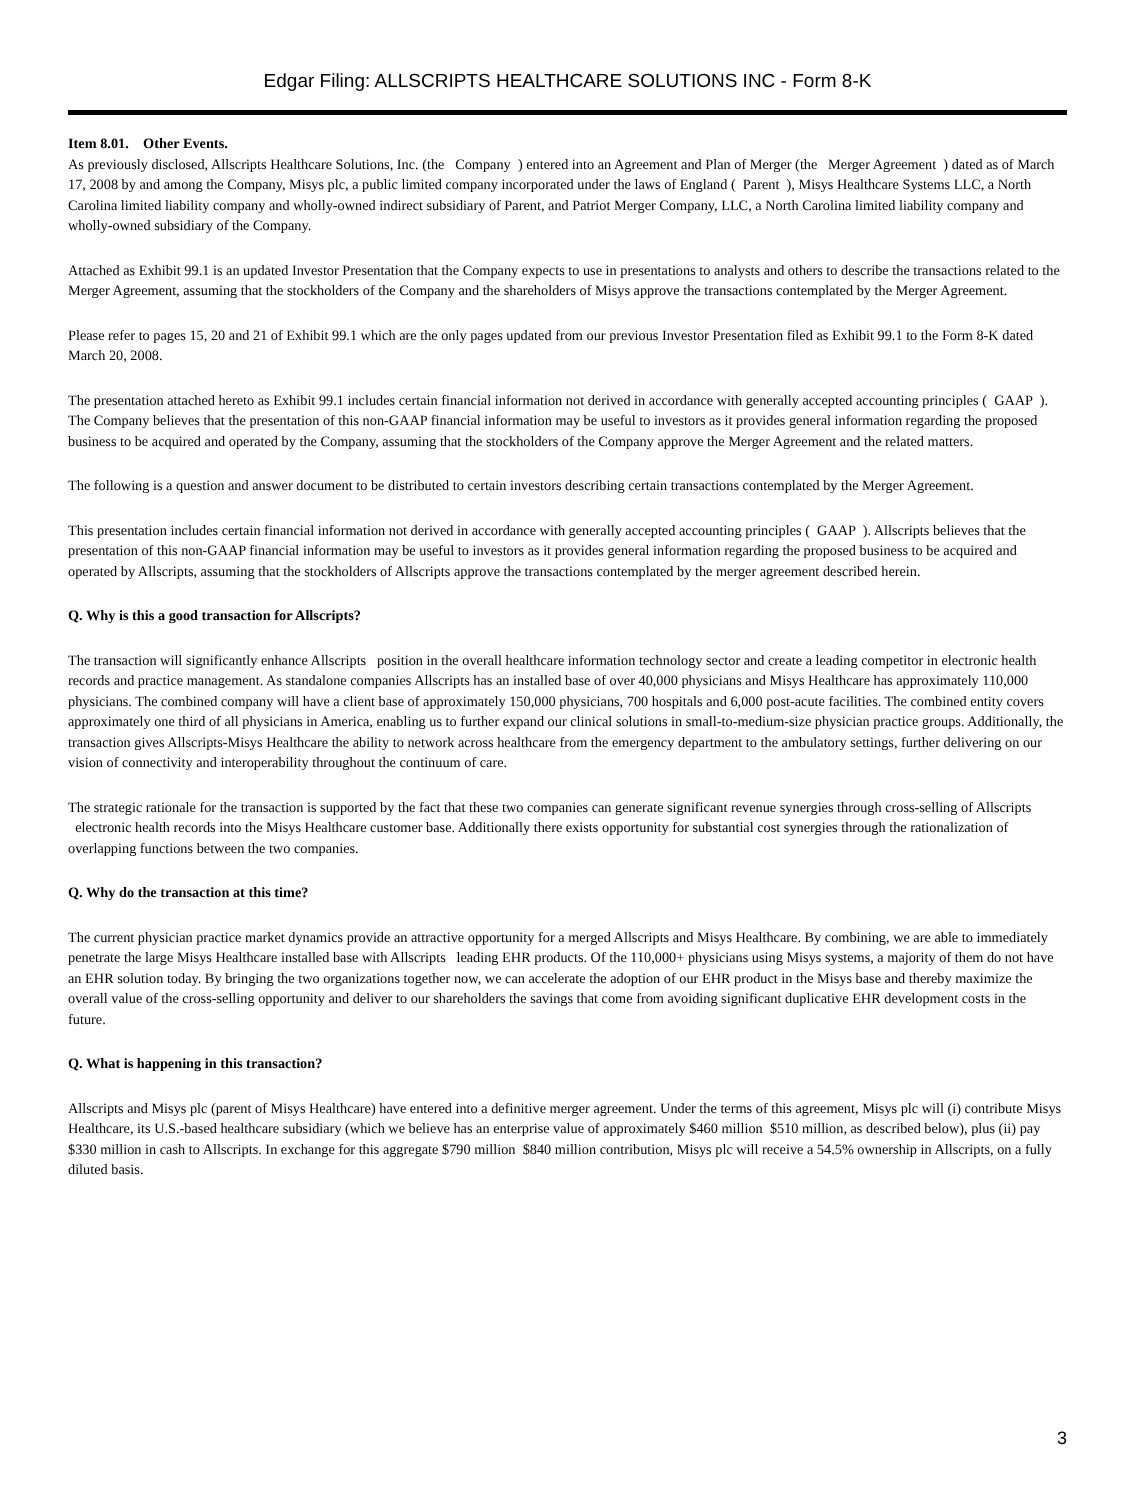Edgar Filing: ALLSCRIPTS HEALTHCARE SOLUTIONS INC - Form 8-K
Item 8.01. Other Events.
As previously disclosed, Allscripts Healthcare Solutions, Inc. (the Company ) entered into an Agreement and Plan of Merger (the Merger Agreement ) dated as of March 17, 2008 by and among the Company, Misys plc, a public limited company incorporated under the laws of England ( Parent ), Misys Healthcare Systems LLC, a North Carolina limited liability company and wholly-owned indirect subsidiary of Parent, and Patriot Merger Company, LLC, a North Carolina limited liability company and wholly-owned subsidiary of the Company.
Attached as Exhibit 99.1 is an updated Investor Presentation that the Company expects to use in presentations to analysts and others to describe the transactions related to the Merger Agreement, assuming that the stockholders of the Company and the shareholders of Misys approve the transactions contemplated by the Merger Agreement.
Please refer to pages 15, 20 and 21 of Exhibit 99.1 which are the only pages updated from our previous Investor Presentation filed as Exhibit 99.1 to the Form 8-K dated March 20, 2008.
The presentation attached hereto as Exhibit 99.1 includes certain financial information not derived in accordance with generally accepted accounting principles ( GAAP ). The Company believes that the presentation of this non-GAAP financial information may be useful to investors as it provides general information regarding the proposed business to be acquired and operated by the Company, assuming that the stockholders of the Company approve the Merger Agreement and the related matters.
The following is a question and answer document to be distributed to certain investors describing certain transactions contemplated by the Merger Agreement.
This presentation includes certain financial information not derived in accordance with generally accepted accounting principles ( GAAP ). Allscripts believes that the presentation of this non-GAAP financial information may be useful to investors as it provides general information regarding the proposed business to be acquired and operated by Allscripts, assuming that the stockholders of Allscripts approve the transactions contemplated by the merger agreement described herein.
Q. Why is this a good transaction for Allscripts?
The transaction will significantly enhance Allscripts position in the overall healthcare information technology sector and create a leading competitor in electronic health records and practice management. As standalone companies Allscripts has an installed base of over 40,000 physicians and Misys Healthcare has approximately 110,000 physicians. The combined company will have a client base of approximately 150,000 physicians, 700 hospitals and 6,000 post-acute facilities. The combined entity covers approximately one third of all physicians in America, enabling us to further expand our clinical solutions in small-to-medium-size physician practice groups. Additionally, the transaction gives Allscripts-Misys Healthcare the ability to network across healthcare from the emergency department to the ambulatory settings, further delivering on our vision of connectivity and interoperability throughout the continuum of care.
The strategic rationale for the transaction is supported by the fact that these two companies can generate significant revenue synergies through cross-selling of Allscripts electronic health records into the Misys Healthcare customer base. Additionally there exists opportunity for substantial cost synergies through the rationalization of overlapping functions between the two companies.
Q. Why do the transaction at this time?
The current physician practice market dynamics provide an attractive opportunity for a merged Allscripts and Misys Healthcare. By combining, we are able to immediately penetrate the large Misys Healthcare installed base with Allscripts leading EHR products. Of the 110,000+ physicians using Misys systems, a majority of them do not have an EHR solution today. By bringing the two organizations together now, we can accelerate the adoption of our EHR product in the Misys base and thereby maximize the overall value of the cross-selling opportunity and deliver to our shareholders the savings that come from avoiding significant duplicative EHR development costs in the future.
Q. What is happening in this transaction?
Allscripts and Misys plc (parent of Misys Healthcare) have entered into a definitive merger agreement. Under the terms of this agreement, Misys plc will (i) contribute Misys Healthcare, its U.S.-based healthcare subsidiary (which we believe has an enterprise value of approximately $460 million $510 million, as described below), plus (ii) pay $330 million in cash to Allscripts. In exchange for this aggregate $790 million $840 million contribution, Misys plc will receive a 54.5% ownership in Allscripts, on a fully diluted basis.
3